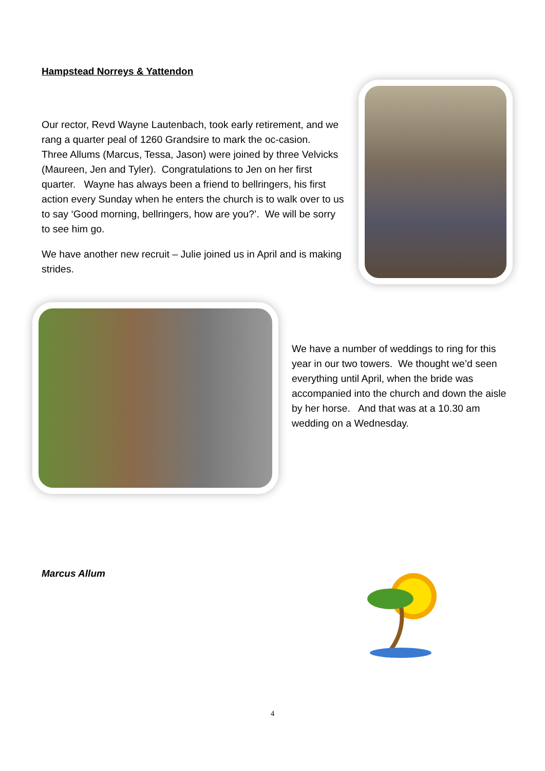Hampstead Norreys & Yattendon
Our rector, Revd Wayne Lautenbach, took early retirement, and we rang a quarter peal of 1260 Grandsire to mark the oc-casion. Three Allums (Marcus, Tessa, Jason) were joined by three Velvicks (Maureen, Jen and Tyler). Congratulations to Jen on her first quarter. Wayne has always been a friend to bellringers, his first action every Sunday when he enters the church is to walk over to us to say ‘Good morning, bellringers, how are you?’. We will be sorry to see him go.
We have another new recruit – Julie joined us in April and is making strides.
We have a number of weddings to ring for this year in our two towers. We thought we’d seen everything until April, when the bride was accompanied into the church and down the aisle by her horse. And that was at a 10.30 am wedding on a Wednesday.
Marcus Allum
4